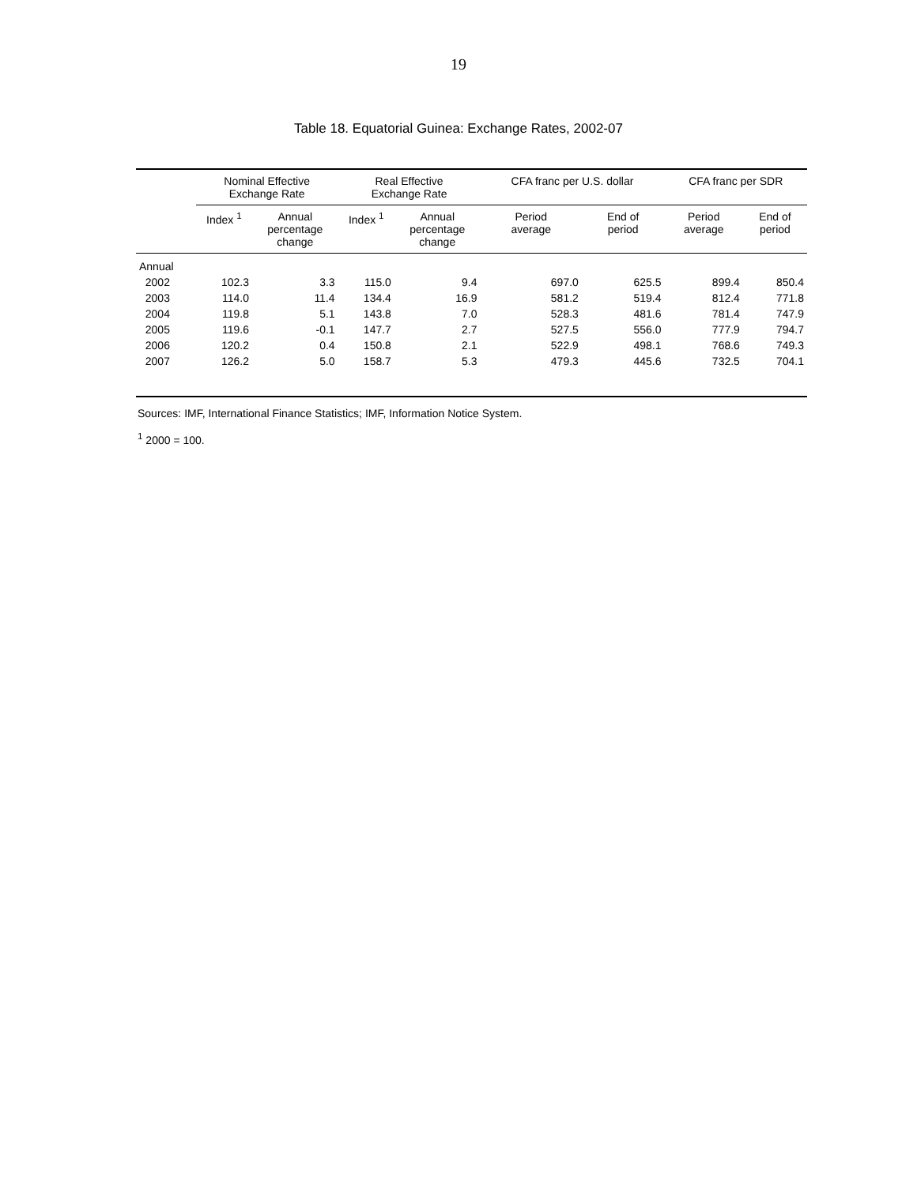19
Table 18. Equatorial Guinea: Exchange Rates, 2002-07
| | Nominal Effective Exchange Rate | | Real Effective Exchange Rate | | CFA franc per U.S. dollar | | CFA franc per SDR | |
| --- | --- | --- | --- | --- | --- | --- | --- | --- |
| | Index <sup>1</sup> | Annual percentage change | Index <sup>1</sup> | Annual percentage change | Period average | End of period | Period average | End of period |
| Annual | | | | | | | | |
| 2002 | 102.3 | 3.3 | 115.0 | 9.4 | 697.0 | 625.5 | 899.4 | 850.4 |
| 2003 | 114.0 | 11.4 | 134.4 | 16.9 | 581.2 | 519.4 | 812.4 | 771.8 |
| 2004 | 119.8 | 5.1 | 143.8 | 7.0 | 528.3 | 481.6 | 781.4 | 747.9 |
| 2005 | 119.6 | -0.1 | 147.7 | 2.7 | 527.5 | 556.0 | 777.9 | 794.7 |
| 2006 | 120.2 | 0.4 | 150.8 | 2.1 | 522.9 | 498.1 | 768.6 | 749.3 |
| 2007 | 126.2 | 5.0 | 158.7 | 5.3 | 479.3 | 445.6 | 732.5 | 704.1 |
Sources: IMF, International Finance Statistics; IMF, Information Notice System.
<sup>1</sup> 2000 = 100.